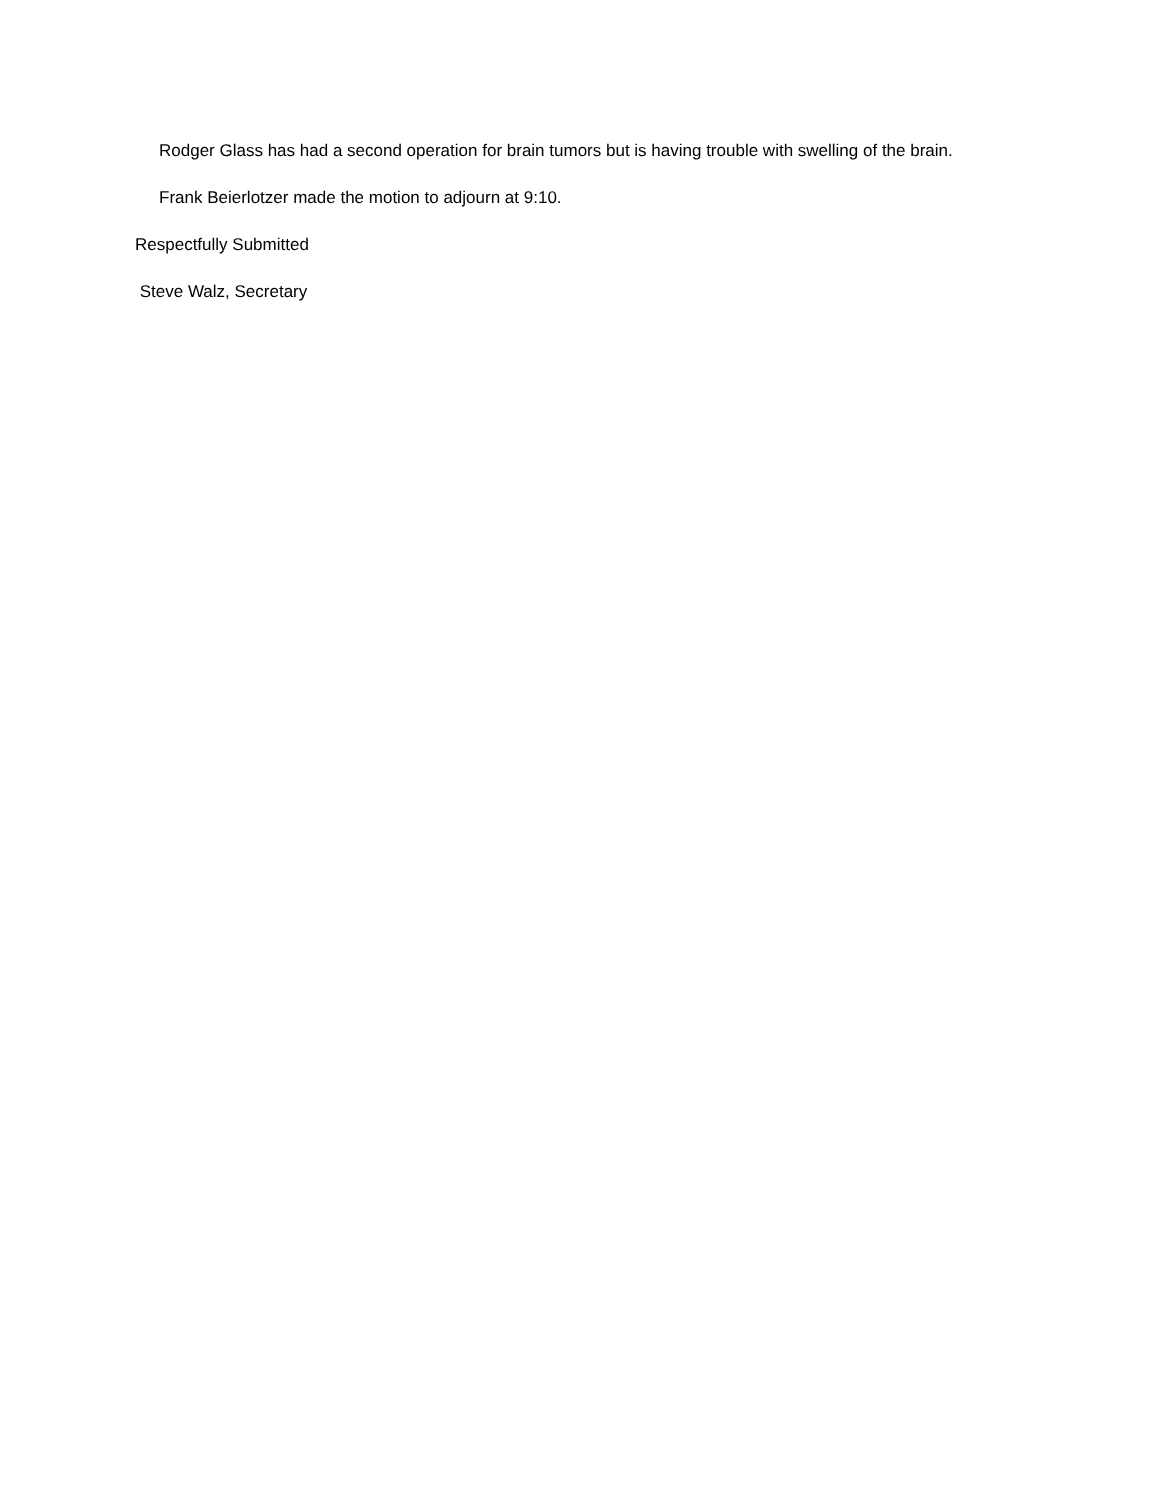Rodger Glass has had a second operation for brain tumors but is having trouble with swelling of the brain.
Frank Beierlotzer made the motion to adjourn at 9:10.
Respectfully Submitted
Steve Walz, Secretary